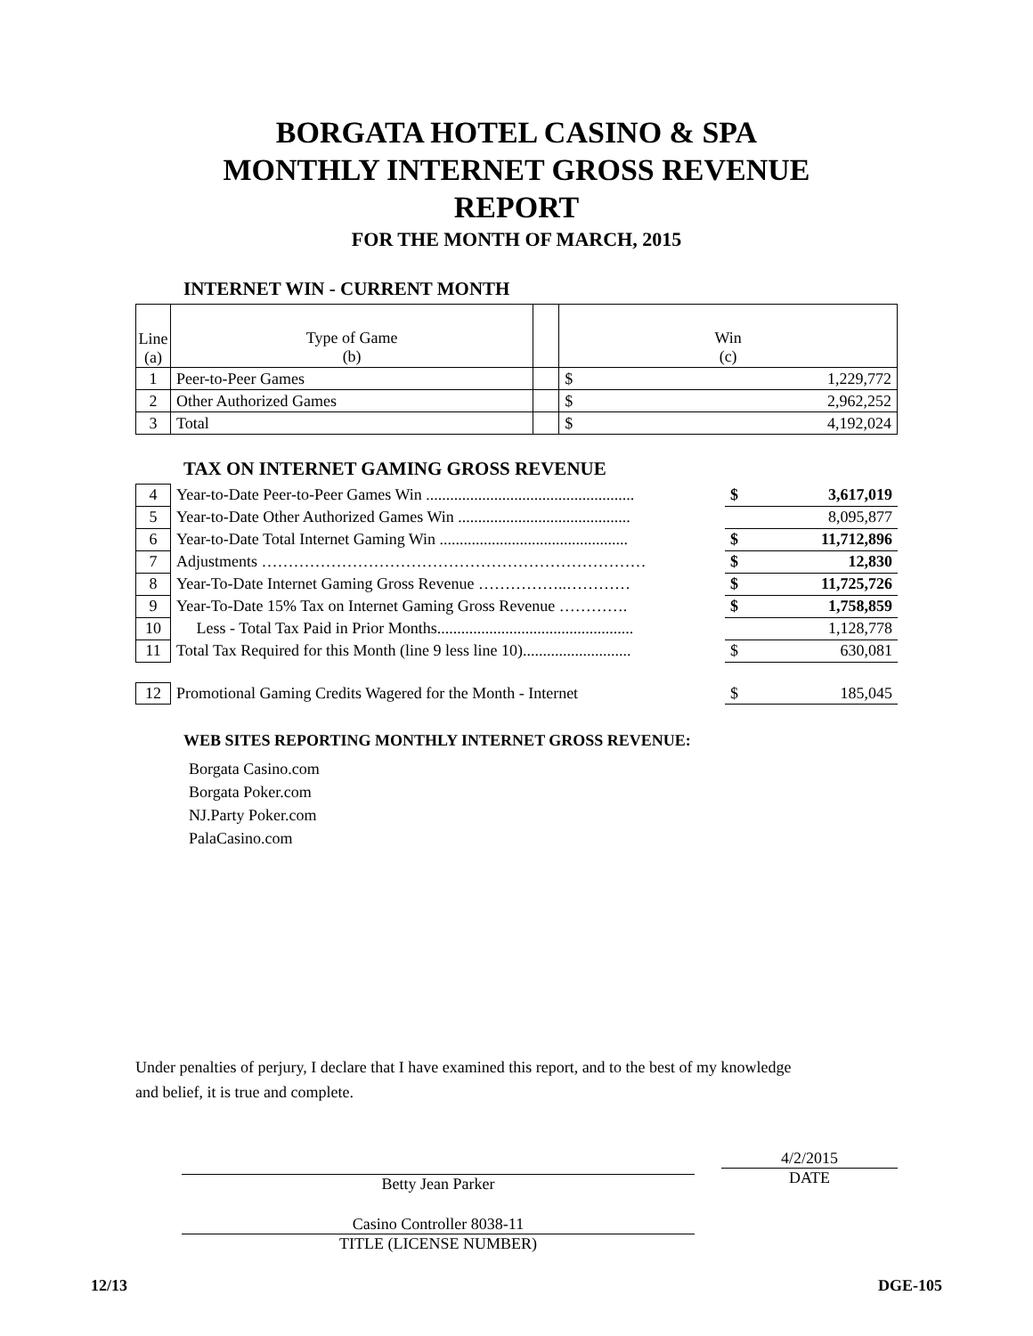BORGATA HOTEL CASINO & SPA
MONTHLY INTERNET GROSS REVENUE
REPORT
FOR THE MONTH OF MARCH, 2015
INTERNET WIN - CURRENT MONTH
| Line (a) | Type of Game (b) | | Win (c) | |
| 1 | Peer-to-Peer Games | | $ | 1,229,772 |
| 2 | Other Authorized Games | | $ | 2,962,252 |
| 3 | Total | | $ | 4,192,024 |
TAX ON INTERNET GAMING GROSS REVENUE
| 4 | Year-to-Date Peer-to-Peer Games Win .................................................... | $ | 3,617,019 |
| 5 | Year-to-Date Other Authorized Games Win ........................................... | | 8,095,877 |
| 6 | Year-to-Date Total Internet Gaming Win ............................................... | $ | 11,712,896 |
| 7 | Adjustments ……………………………………………………………… | $ | 12,830 |
| 8 | Year-To-Date Internet Gaming Gross Revenue ……………..………… | $ | 11,725,726 |
| 9 | Year-To-Date 15% Tax on Internet Gaming Gross Revenue …………. | $ | 1,758,859 |
| 10 | Less - Total Tax Paid in Prior Months................................................. | | 1,128,778 |
| 11 | Total Tax Required for this Month (line 9 less line 10)........................... | $ | 630,081 |
| 12 | Promotional Gaming Credits Wagered for the Month - Internet | $ | 185,045 |
WEB SITES REPORTING MONTHLY INTERNET GROSS REVENUE:
Borgata Casino.com
Borgata Poker.com
NJ.Party Poker.com
PalaCasino.com
Under penalties of perjury, I declare that I have examined this report, and to the best of my knowledge
and belief, it is true and complete.
Betty Jean Parker
4/2/2015
DATE
Casino Controller 8038-11
TITLE (LICENSE NUMBER)
12/13 DGE-105